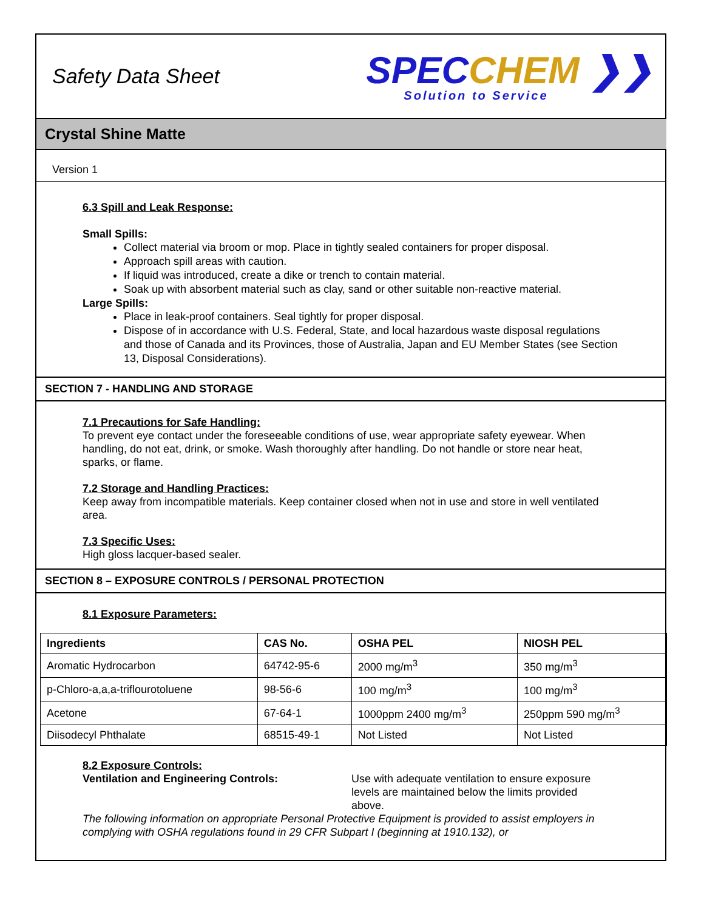Safety Data Sheet
SPEC CHEM ❯❯
Solution to Service
Crystal Shine Matte
Version 1
6.3 Spill and Leak Response:
Small Spills:
Collect material via broom or mop. Place in tightly sealed containers for proper disposal.
Approach spill areas with caution.
If liquid was introduced, create a dike or trench to contain material.
Soak up with absorbent material such as clay, sand or other suitable non-reactive material.
Large Spills:
Place in leak-proof containers. Seal tightly for proper disposal.
Dispose of in accordance with U.S. Federal, State, and local hazardous waste disposal regulations and those of Canada and its Provinces, those of Australia, Japan and EU Member States (see Section 13, Disposal Considerations).
SECTION 7 - HANDLING AND STORAGE
7.1 Precautions for Safe Handling:
To prevent eye contact under the foreseeable conditions of use, wear appropriate safety eyewear. When handling, do not eat, drink, or smoke. Wash thoroughly after handling. Do not handle or store near heat, sparks, or flame.
7.2 Storage and Handling Practices:
Keep away from incompatible materials. Keep container closed when not in use and store in well ventilated area.
7.3 Specific Uses:
High gloss lacquer-based sealer.
SECTION 8 – EXPOSURE CONTROLS / PERSONAL PROTECTION
8.1 Exposure Parameters:
| Ingredients | CAS No. | OSHA PEL | NIOSH PEL |
| --- | --- | --- | --- |
| Aromatic Hydrocarbon | 64742-95-6 | 2000 mg/m<sup>3</sup> | 350 mg/m<sup>3</sup> |
| p-Chloro-a,a,a-triflourotoluene | 98-56-6 | 100 mg/m<sup>3</sup> | 100 mg/m<sup>3</sup> |
| Acetone | 67-64-1 | 1000ppm 2400 mg/m<sup>3</sup> | 250ppm 590 mg/m<sup>3</sup> |
| Diisodecyl Phthalate | 68515-49-1 | Not Listed | Not Listed |
8.2 Exposure Controls:
Ventilation and Engineering Controls: Use with adequate ventilation to ensure exposure levels are maintained below the limits provided above.
The following information on appropriate Personal Protective Equipment is provided to assist employers in complying with OSHA regulations found in 29 CFR Subpart I (beginning at 1910.132), or